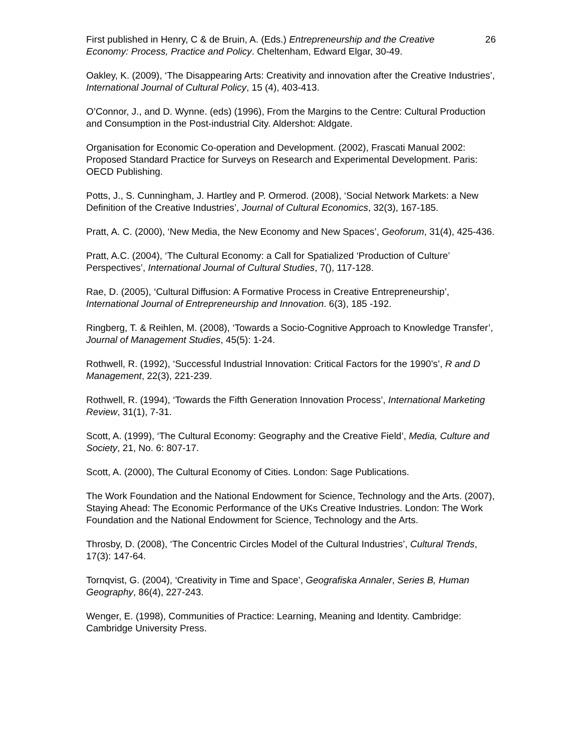First published in Henry, C & de Bruin, A. (Eds.) Entrepreneurship and the Creative Economy: Process, Practice and Policy. Cheltenham, Edward Elgar, 30-49. 26
Oakley, K. (2009), ‘The Disappearing Arts: Creativity and innovation after the Creative Industries’, International Journal of Cultural Policy, 15 (4), 403-413.
O’Connor, J., and D. Wynne. (eds) (1996), From the Margins to the Centre: Cultural Production and Consumption in the Post-industrial City. Aldershot: Aldgate.
Organisation for Economic Co-operation and Development. (2002), Frascati Manual 2002: Proposed Standard Practice for Surveys on Research and Experimental Development. Paris: OECD Publishing.
Potts, J., S. Cunningham, J. Hartley and P. Ormerod. (2008), ‘Social Network Markets: a New Definition of the Creative Industries’, Journal of Cultural Economics, 32(3), 167-185.
Pratt, A. C. (2000), ‘New Media, the New Economy and New Spaces’, Geoforum, 31(4), 425-436.
Pratt, A.C. (2004), ‘The Cultural Economy: a Call for Spatialized ‘Production of Culture’ Perspectives’, International Journal of Cultural Studies, 7(), 117-128.
Rae, D. (2005), ‘Cultural Diffusion: A Formative Process in Creative Entrepreneurship’, International Journal of Entrepreneurship and Innovation. 6(3), 185 -192.
Ringberg, T. & Reihlen, M. (2008), ‘Towards a Socio-Cognitive Approach to Knowledge Transfer’, Journal of Management Studies, 45(5): 1-24.
Rothwell, R. (1992), ‘Successful Industrial Innovation: Critical Factors for the 1990’s’, R and D Management, 22(3), 221-239.
Rothwell, R. (1994), ‘Towards the Fifth Generation Innovation Process’, International Marketing Review, 31(1), 7-31.
Scott, A. (1999), ‘The Cultural Economy: Geography and the Creative Field’, Media, Culture and Society, 21, No. 6: 807-17.
Scott, A. (2000), The Cultural Economy of Cities. London: Sage Publications.
The Work Foundation and the National Endowment for Science, Technology and the Arts. (2007), Staying Ahead: The Economic Performance of the UKs Creative Industries. London: The Work Foundation and the National Endowment for Science, Technology and the Arts.
Throsby, D. (2008), ‘The Concentric Circles Model of the Cultural Industries’, Cultural Trends, 17(3): 147-64.
Tornqvist, G. (2004), ‘Creativity in Time and Space’, Geografiska Annaler, Series B, Human Geography, 86(4), 227-243.
Wenger, E. (1998), Communities of Practice: Learning, Meaning and Identity. Cambridge: Cambridge University Press.